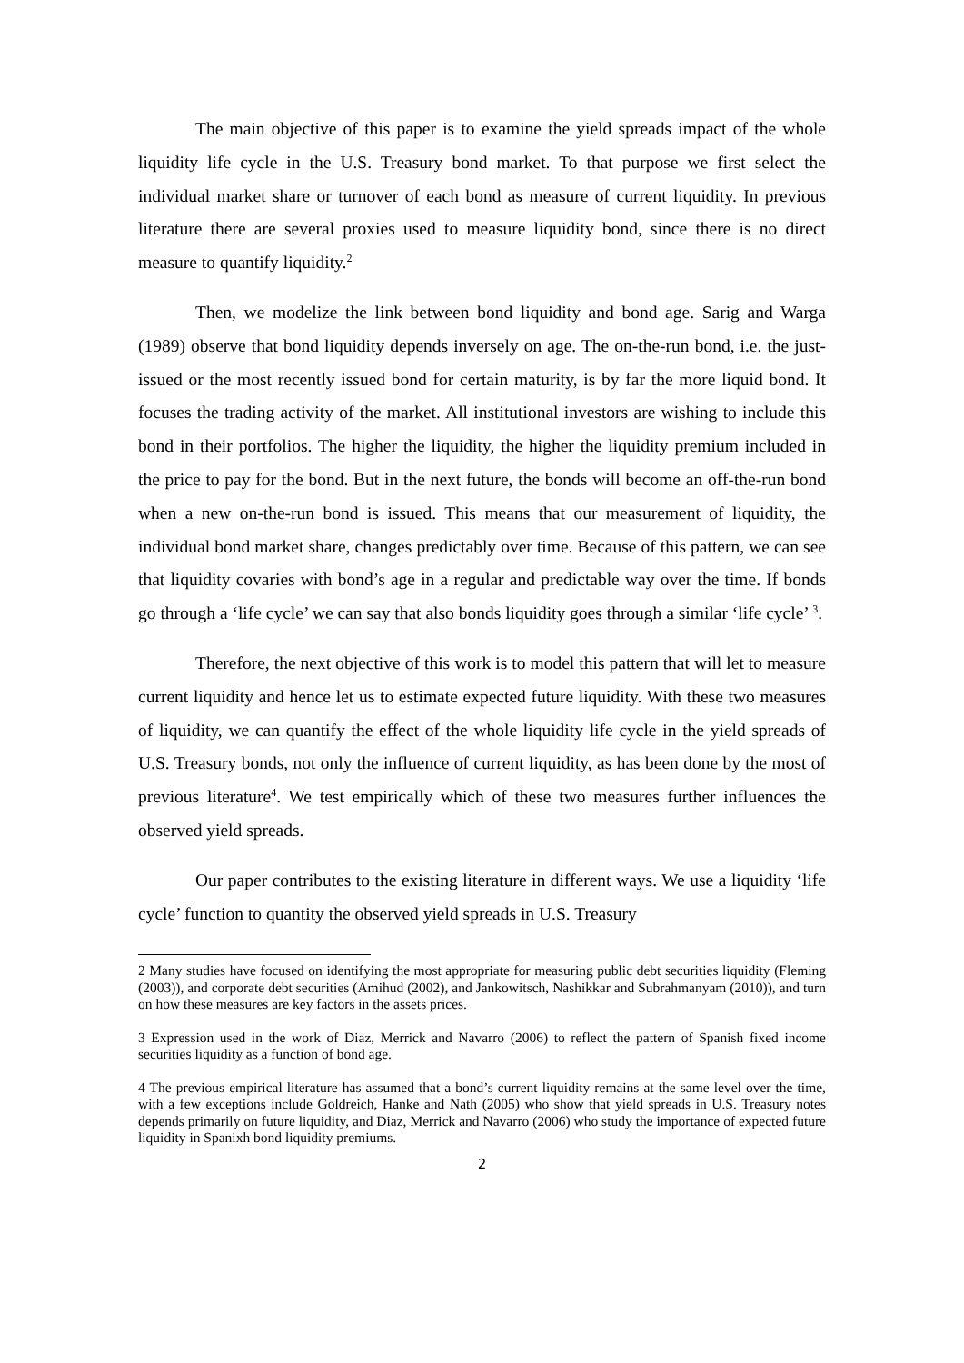The main objective of this paper is to examine the yield spreads impact of the whole liquidity life cycle in the U.S. Treasury bond market. To that purpose we first select the individual market share or turnover of each bond as measure of current liquidity. In previous literature there are several proxies used to measure liquidity bond, since there is no direct measure to quantify liquidity.<sup>2</sup>
Then, we modelize the link between bond liquidity and bond age. Sarig and Warga (1989) observe that bond liquidity depends inversely on age. The on-the-run bond, i.e. the just-issued or the most recently issued bond for certain maturity, is by far the more liquid bond. It focuses the trading activity of the market. All institutional investors are wishing to include this bond in their portfolios. The higher the liquidity, the higher the liquidity premium included in the price to pay for the bond. But in the next future, the bonds will become an off-the-run bond when a new on-the-run bond is issued. This means that our measurement of liquidity, the individual bond market share, changes predictably over time. Because of this pattern, we can see that liquidity covaries with bond’s age in a regular and predictable way over the time. If bonds go through a ‘life cycle’ we can say that also bonds liquidity goes through a similar ‘life cycle’ <sup>3</sup>.
Therefore, the next objective of this work is to model this pattern that will let to measure current liquidity and hence let us to estimate expected future liquidity. With these two measures of liquidity, we can quantify the effect of the whole liquidity life cycle in the yield spreads of U.S. Treasury bonds, not only the influence of current liquidity, as has been done by the most of previous literature<sup>4</sup>. We test empirically which of these two measures further influences the observed yield spreads.
Our paper contributes to the existing literature in different ways. We use a liquidity ‘life cycle’ function to quantity the observed yield spreads in U.S. Treasury
2 Many studies have focused on identifying the most appropriate for measuring public debt securities liquidity (Fleming (2003)), and corporate debt securities (Amihud (2002), and Jankowitsch, Nashikkar and Subrahmanyam (2010)), and turn on how these measures are key factors in the assets prices.
3 Expression used in the work of Diaz, Merrick and Navarro (2006) to reflect the pattern of Spanish fixed income securities liquidity as a function of bond age.
4 The previous empirical literature has assumed that a bond’s current liquidity remains at the same level over the time, with a few exceptions include Goldreich, Hanke and Nath (2005) who show that yield spreads in U.S. Treasury notes depends primarily on future liquidity, and Diaz, Merrick and Navarro (2006) who study the importance of expected future liquidity in Spanixh bond liquidity premiums.
2